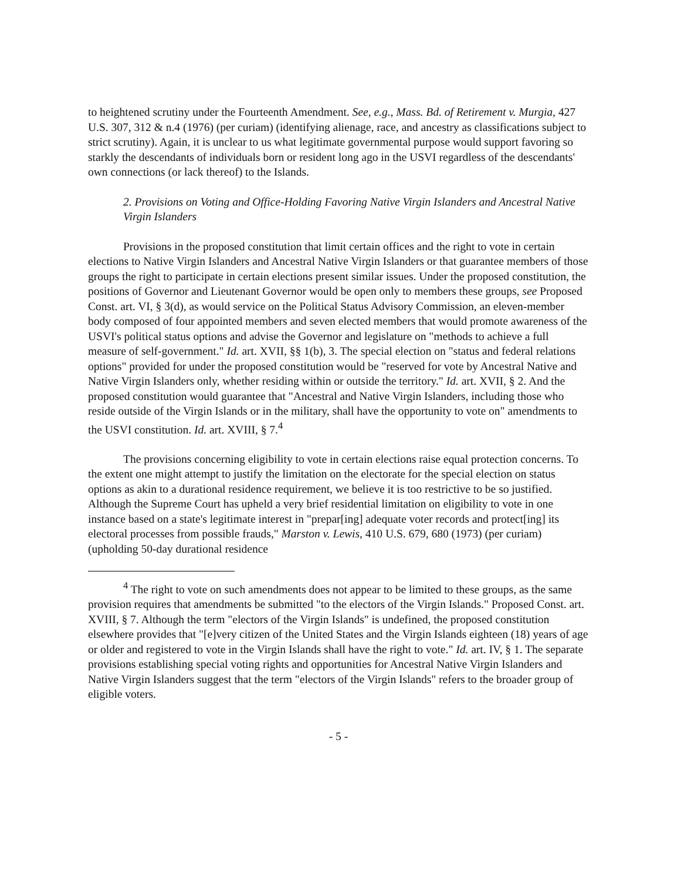to heightened scrutiny under the Fourteenth Amendment. See, e.g., Mass. Bd. of Retirement v. Murgia, 427 U.S. 307, 312 & n.4 (1976) (per curiam) (identifying alienage, race, and ancestry as classifications subject to strict scrutiny). Again, it is unclear to us what legitimate governmental purpose would support favoring so starkly the descendants of individuals born or resident long ago in the USVI regardless of the descendants' own connections (or lack thereof) to the Islands.
2. Provisions on Voting and Office-Holding Favoring Native Virgin Islanders and Ancestral Native Virgin Islanders
Provisions in the proposed constitution that limit certain offices and the right to vote in certain elections to Native Virgin Islanders and Ancestral Native Virgin Islanders or that guarantee members of those groups the right to participate in certain elections present similar issues. Under the proposed constitution, the positions of Governor and Lieutenant Governor would be open only to members these groups, see Proposed Const. art. VI, § 3(d), as would service on the Political Status Advisory Commission, an eleven-member body composed of four appointed members and seven elected members that would promote awareness of the USVI's political status options and advise the Governor and legislature on "methods to achieve a full measure of self-government." Id. art. XVII, §§ 1(b), 3. The special election on "status and federal relations options" provided for under the proposed constitution would be "reserved for vote by Ancestral Native and Native Virgin Islanders only, whether residing within or outside the territory." Id. art. XVII, § 2. And the proposed constitution would guarantee that "Ancestral and Native Virgin Islanders, including those who reside outside of the Virgin Islands or in the military, shall have the opportunity to vote on" amendments to the USVI constitution. Id. art. XVIII, § 7.<sup>4</sup>
The provisions concerning eligibility to vote in certain elections raise equal protection concerns. To the extent one might attempt to justify the limitation on the electorate for the special election on status options as akin to a durational residence requirement, we believe it is too restrictive to be so justified. Although the Supreme Court has upheld a very brief residential limitation on eligibility to vote in one instance based on a state's legitimate interest in "prepar[ing] adequate voter records and protect[ing] its electoral processes from possible frauds," Marston v. Lewis, 410 U.S. 679, 680 (1973) (per curiam) (upholding 50-day durational residence
<sup>4</sup> The right to vote on such amendments does not appear to be limited to these groups, as the same provision requires that amendments be submitted "to the electors of the Virgin Islands." Proposed Const. art. XVIII, § 7. Although the term "electors of the Virgin Islands" is undefined, the proposed constitution elsewhere provides that "[e]very citizen of the United States and the Virgin Islands eighteen (18) years of age or older and registered to vote in the Virgin Islands shall have the right to vote." Id. art. IV, § 1. The separate provisions establishing special voting rights and opportunities for Ancestral Native Virgin Islanders and Native Virgin Islanders suggest that the term "electors of the Virgin Islands" refers to the broader group of eligible voters.
- 5 -